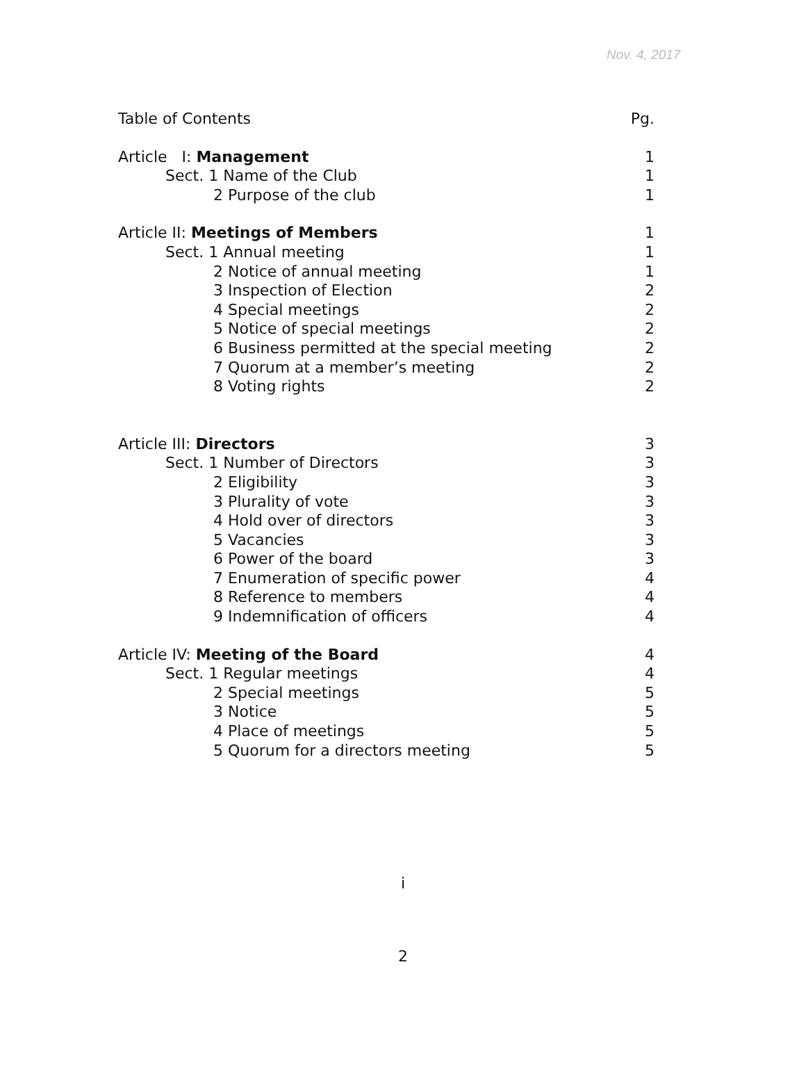Nov. 4, 2017
Table of Contents Pg.
Article I: Management 1
Sect. 1 Name of the Club 1
2 Purpose of the club 1
Article II: Meetings of Members 1
Sect. 1 Annual meeting 1
2 Notice of annual meeting 1
3 Inspection of Election 2
4 Special meetings 2
5 Notice of special meetings 2
6 Business permitted at the special meeting 2
7 Quorum at a member’s meeting 2
8 Voting rights 2
Article III: Directors 3
Sect. 1 Number of Directors 3
2 Eligibility 3
3 Plurality of vote 3
4 Hold over of directors 3
5 Vacancies 3
6 Power of the board 3
7 Enumeration of specific power 4
8 Reference to members 4
9 Indemnification of officers 4
Article IV: Meeting of the Board 4
Sect. 1 Regular meetings 4
2 Special meetings 5
3 Notice 5
4 Place of meetings 5
5 Quorum for a directors meeting 5
i
2